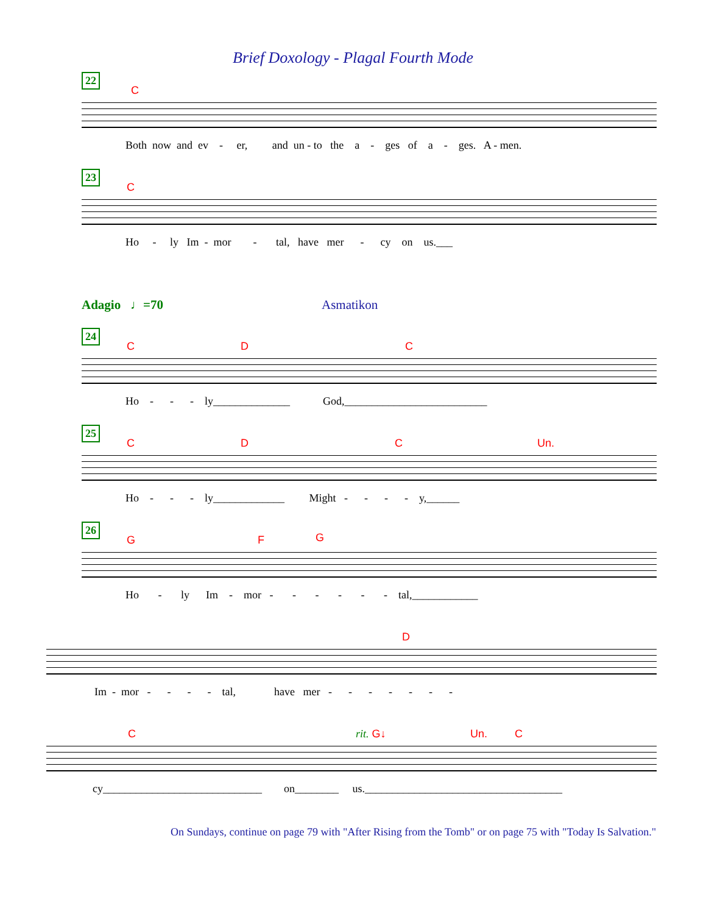Brief Doxology - Plagal Fourth Mode
22
C
Both now and ev - er, and un - to the a - ges of a - ges. A - men.
23
C
Ho - ly Im - mor - tal, have mer - cy on us.___
Adagio ♩=70 Asmatikon
24
C D C
Ho - - - ly______________ God,__________________________
25
C D C Un.
Ho - - - ly_____________ Might - - - - y,______
26
G F G
Ho - ly Im - mor - - - - - - tal,____________
D
Im - mor - - - - tal, have mer - - - - - - -
C rit. G↓ Un. C
cy_____________________________ on________ us.____________________________________
On Sundays, continue on page 79 with "After Rising from the Tomb" or on page 75 with "Today Is Salvation."